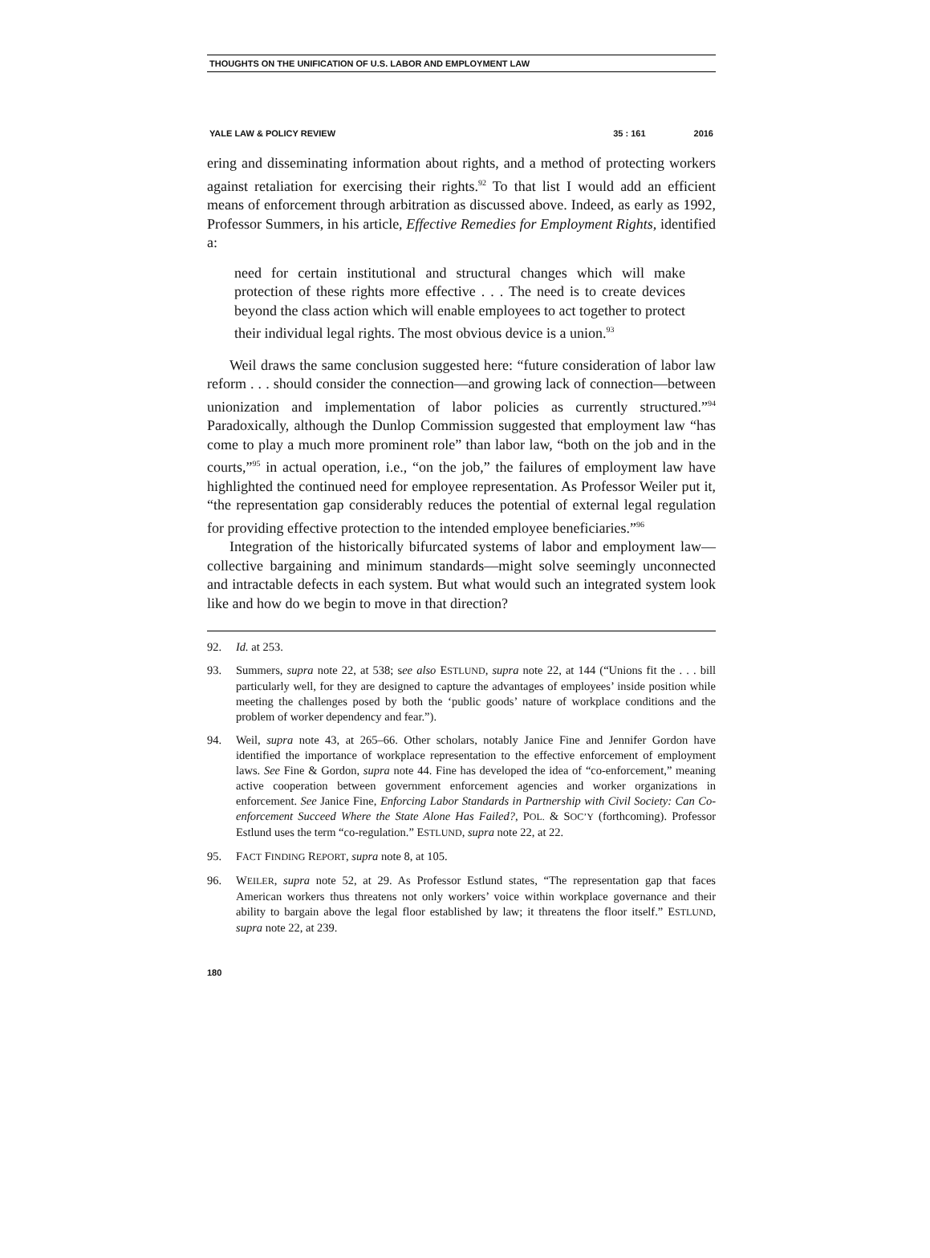THOUGHTS ON THE UNIFICATION OF U.S. LABOR AND EMPLOYMENT LAW
YALE LAW & POLICY REVIEW 35 : 161 2016
ering and disseminating information about rights, and a method of protecting workers against retaliation for exercising their rights.<sup>92</sup> To that list I would add an efficient means of enforcement through arbitration as discussed above. Indeed, as early as 1992, Professor Summers, in his article, Effective Remedies for Employment Rights, identified a:
need for certain institutional and structural changes which will make protection of these rights more effective . . . The need is to create devices beyond the class action which will enable employees to act together to protect their individual legal rights. The most obvious device is a union.<sup>93</sup>
Weil draws the same conclusion suggested here: “future consideration of labor law reform . . . should consider the connection—and growing lack of connection—between unionization and implementation of labor policies as currently structured.”<sup>94</sup> Paradoxically, although the Dunlop Commission suggested that employment law “has come to play a much more prominent role” than labor law, “both on the job and in the courts,”<sup>95</sup> in actual operation, i.e., “on the job,” the failures of employment law have highlighted the continued need for employee representation. As Professor Weiler put it, “the representation gap considerably reduces the potential of external legal regulation for providing effective protection to the intended employee beneficiaries.”<sup>96</sup>
Integration of the historically bifurcated systems of labor and employment law—collective bargaining and minimum standards—might solve seemingly unconnected and intractable defects in each system. But what would such an integrated system look like and how do we begin to move in that direction?
92. Id. at 253.
93. Summers, supra note 22, at 538; see also ESTLUND, supra note 22, at 144 (“Unions fit the . . . bill particularly well, for they are designed to capture the advantages of employees’ inside position while meeting the challenges posed by both the ‘public goods’ nature of workplace conditions and the problem of worker dependency and fear.”).
94. Weil, supra note 43, at 265–66. Other scholars, notably Janice Fine and Jennifer Gordon have identified the importance of workplace representation to the effective enforcement of employment laws. See Fine & Gordon, supra note 44. Fine has developed the idea of “co-enforcement,” meaning active cooperation between government enforcement agencies and worker organizations in enforcement. See Janice Fine, Enforcing Labor Standards in Partnership with Civil Society: Can Co-enforcement Succeed Where the State Alone Has Failed?, POL. & SOC’Y (forthcoming). Professor Estlund uses the term “co-regulation.” ESTLUND, supra note 22, at 22.
95. FACT FINDING REPORT, supra note 8, at 105.
96. WEILER, supra note 52, at 29. As Professor Estlund states, “The representation gap that faces American workers thus threatens not only workers’ voice within workplace governance and their ability to bargain above the legal floor established by law; it threatens the floor itself.” ESTLUND, supra note 22, at 239.
180